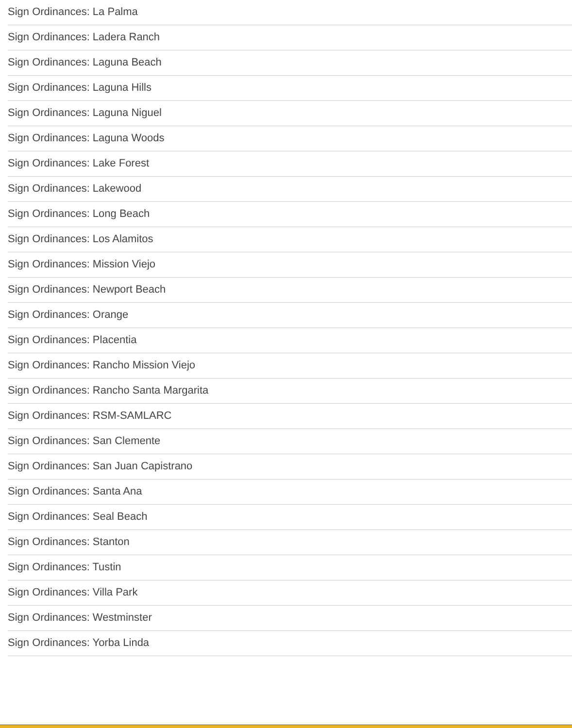Sign Ordinances: La Palma
Sign Ordinances: Ladera Ranch
Sign Ordinances: Laguna Beach
Sign Ordinances: Laguna Hills
Sign Ordinances: Laguna Niguel
Sign Ordinances: Laguna Woods
Sign Ordinances: Lake Forest
Sign Ordinances: Lakewood
Sign Ordinances: Long Beach
Sign Ordinances: Los Alamitos
Sign Ordinances: Mission Viejo
Sign Ordinances: Newport Beach
Sign Ordinances: Orange
Sign Ordinances: Placentia
Sign Ordinances: Rancho Mission Viejo
Sign Ordinances: Rancho Santa Margarita
Sign Ordinances: RSM-SAMLARC
Sign Ordinances: San Clemente
Sign Ordinances: San Juan Capistrano
Sign Ordinances: Santa Ana
Sign Ordinances: Seal Beach
Sign Ordinances: Stanton
Sign Ordinances: Tustin
Sign Ordinances: Villa Park
Sign Ordinances: Westminster
Sign Ordinances: Yorba Linda